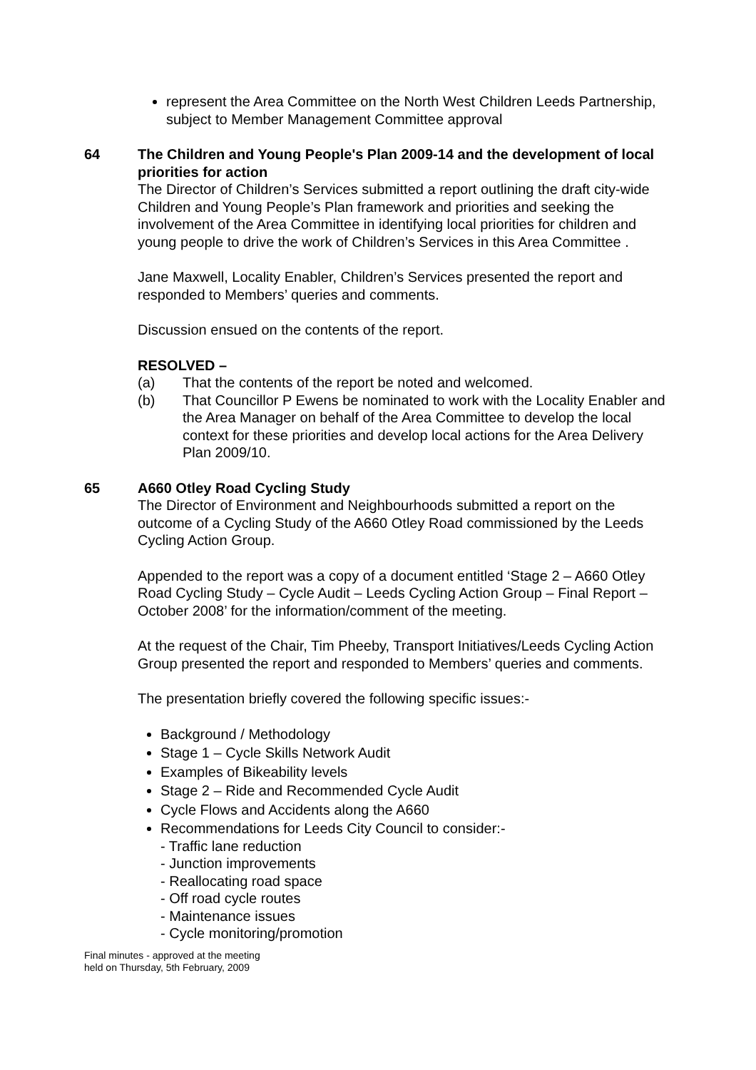represent the Area Committee on the North West Children Leeds Partnership, subject to Member Management Committee approval
64
The Children and Young People's Plan 2009-14 and the development of local priorities for action
The Director of Children’s Services submitted a report outlining the draft city-wide Children and Young People’s Plan framework and priorities and seeking the involvement of the Area Committee in identifying local priorities for children and young people to drive the work of Children’s Services in this Area Committee .
Jane Maxwell, Locality Enabler, Children’s Services presented the report and responded to Members’ queries and comments.
Discussion ensued on the contents of the report.
RESOLVED –
(a) That the contents of the report be noted and welcomed.
(b) That Councillor P Ewens be nominated to work with the Locality Enabler and the Area Manager on behalf of the Area Committee to develop the local context for these priorities and develop local actions for the Area Delivery Plan 2009/10.
65
A660 Otley Road Cycling Study
The Director of Environment and Neighbourhoods submitted a report on the outcome of a Cycling Study of the A660 Otley Road commissioned by the Leeds Cycling Action Group.
Appended to the report was a copy of a document entitled ‘Stage 2 – A660 Otley Road Cycling Study – Cycle Audit – Leeds Cycling Action Group – Final Report – October 2008’ for the information/comment of the meeting.
At the request of the Chair, Tim Pheeby, Transport Initiatives/Leeds Cycling Action Group presented the report and responded to Members’ queries and comments.
The presentation briefly covered the following specific issues:-
Background / Methodology
Stage 1 – Cycle Skills Network Audit
Examples of Bikeability levels
Stage 2 – Ride and Recommended Cycle Audit
Cycle Flows and Accidents along the A660
Recommendations for Leeds City Council to consider:-
- Traffic lane reduction
- Junction improvements
- Reallocating road space
- Off road cycle routes
- Maintenance issues
- Cycle monitoring/promotion
Final minutes - approved at the meeting
held on Thursday, 5th February, 2009